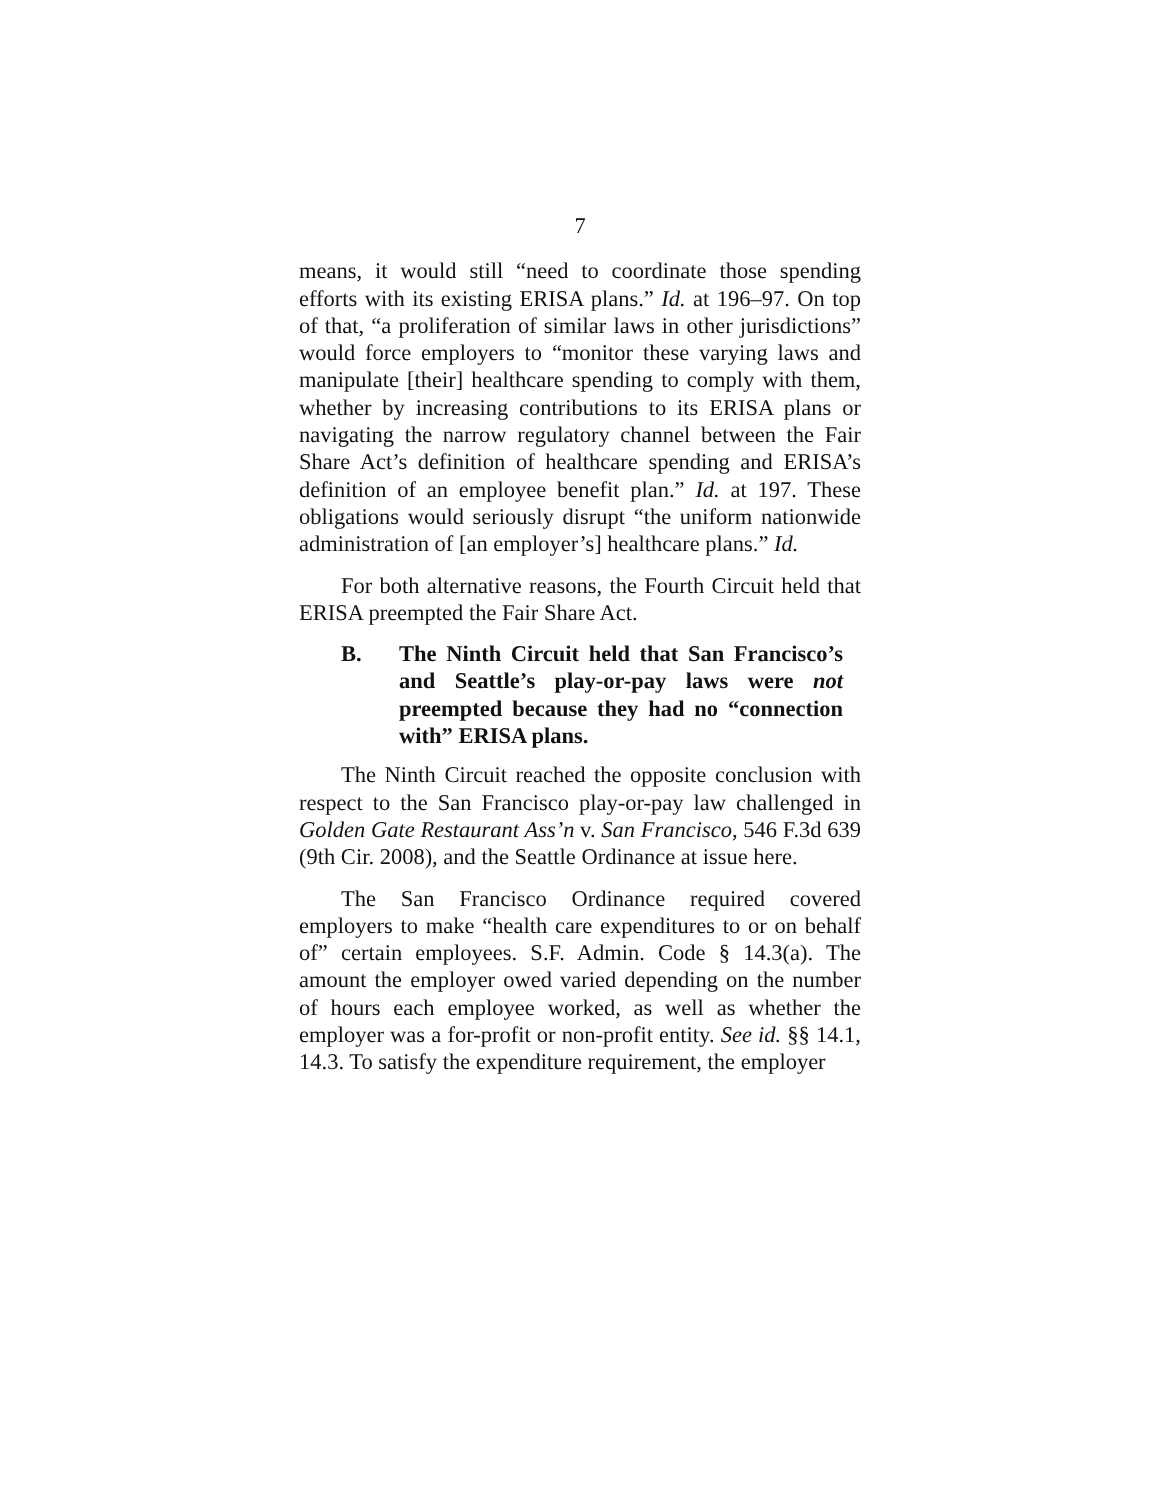7
means, it would still “need to coordinate those spending efforts with its existing ERISA plans.” Id. at 196–97. On top of that, “a proliferation of similar laws in other jurisdictions” would force employers to “monitor these varying laws and manipulate [their] healthcare spending to comply with them, whether by increasing contributions to its ERISA plans or navigating the narrow regulatory channel between the Fair Share Act’s definition of healthcare spending and ERISA’s definition of an employee benefit plan.” Id. at 197. These obligations would seriously disrupt “the uniform nationwide administration of [an employer’s] healthcare plans.” Id.
For both alternative reasons, the Fourth Circuit held that ERISA preempted the Fair Share Act.
B. The Ninth Circuit held that San Francisco’s and Seattle’s play-or-pay laws were not preempted because they had no “connection with” ERISA plans.
The Ninth Circuit reached the opposite conclusion with respect to the San Francisco play-or-pay law challenged in Golden Gate Restaurant Ass’n v. San Francisco, 546 F.3d 639 (9th Cir. 2008), and the Seattle Ordinance at issue here.
The San Francisco Ordinance required covered employers to make “health care expenditures to or on behalf of” certain employees. S.F. Admin. Code § 14.3(a). The amount the employer owed varied depending on the number of hours each employee worked, as well as whether the employer was a for-profit or non-profit entity. See id. §§ 14.1, 14.3. To satisfy the expenditure requirement, the employer